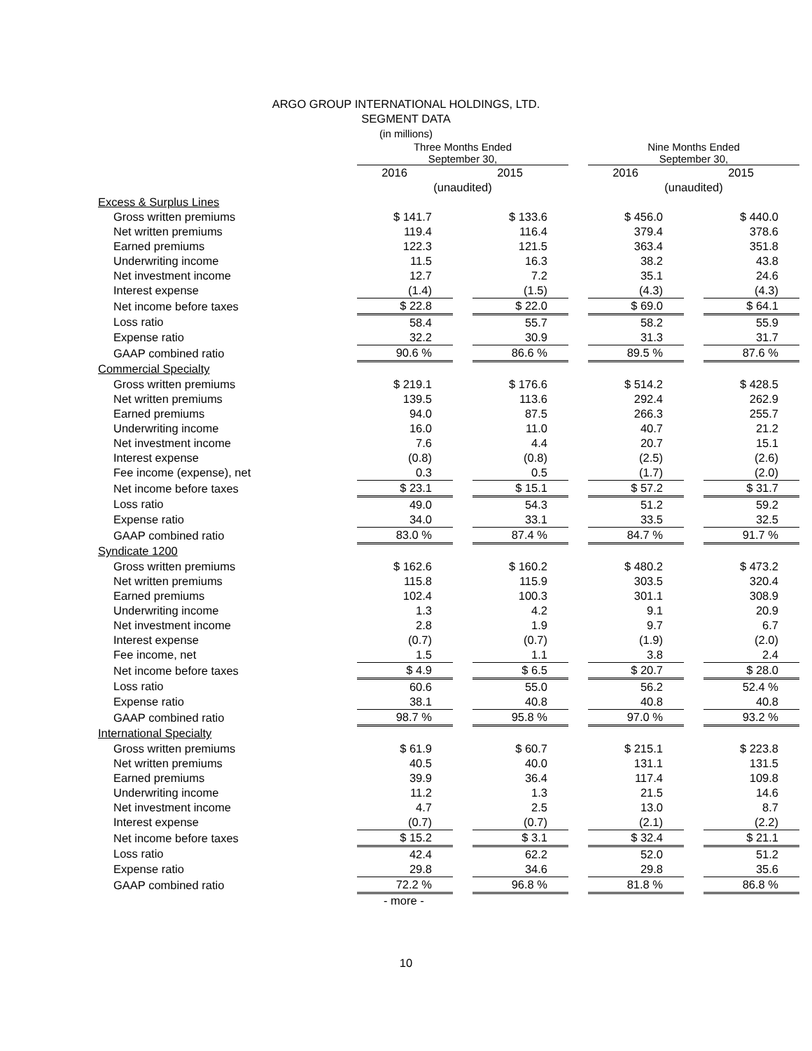ARGO GROUP INTERNATIONAL HOLDINGS, LTD.
SEGMENT DATA
(in millions)
| | Three Months Ended September 30, | | | | Nine Months Ended September 30, | | |
| --- | --- | --- | --- | --- | --- | --- | --- |
| | 2016 | | 2015 | | 2016 | | 2015 |
| | (unaudited) | | | | (unaudited) | | |
| Excess & Surplus Lines | | | | | | | |
| Gross written premiums | $ 141.7 | | $ 133.6 | | $ 456.0 | | $ 440.0 |
| Net written premiums | 119.4 | | 116.4 | | 379.4 | | 378.6 |
| Earned premiums | 122.3 | | 121.5 | | 363.4 | | 351.8 |
| Underwriting income | 11.5 | | 16.3 | | 38.2 | | 43.8 |
| Net investment income | 12.7 | | 7.2 | | 35.1 | | 24.6 |
| Interest expense | (1.4) | | (1.5) | | (4.3) | | (4.3) |
| Net income before taxes | $ 22.8 | | $ 22.0 | | $ 69.0 | | $ 64.1 |
| Loss ratio | 58.4 | | 55.7 | | 58.2 | | 55.9 |
| Expense ratio | 32.2 | | 30.9 | | 31.3 | | 31.7 |
| GAAP combined ratio | 90.6 % | | 86.6 % | | 89.5 % | | 87.6 % |
| Commercial Specialty | | | | | | | |
| Gross written premiums | $ 219.1 | | $ 176.6 | | $ 514.2 | | $ 428.5 |
| Net written premiums | 139.5 | | 113.6 | | 292.4 | | 262.9 |
| Earned premiums | 94.0 | | 87.5 | | 266.3 | | 255.7 |
| Underwriting income | 16.0 | | 11.0 | | 40.7 | | 21.2 |
| Net investment income | 7.6 | | 4.4 | | 20.7 | | 15.1 |
| Interest expense | (0.8) | | (0.8) | | (2.5) | | (2.6) |
| Fee income (expense), net | 0.3 | | 0.5 | | (1.7) | | (2.0) |
| Net income before taxes | $ 23.1 | | $ 15.1 | | $ 57.2 | | $ 31.7 |
| Loss ratio | 49.0 | | 54.3 | | 51.2 | | 59.2 |
| Expense ratio | 34.0 | | 33.1 | | 33.5 | | 32.5 |
| GAAP combined ratio | 83.0 % | | 87.4 % | | 84.7 % | | 91.7 % |
| Syndicate 1200 | | | | | | | |
| Gross written premiums | $ 162.6 | | $ 160.2 | | $ 480.2 | | $ 473.2 |
| Net written premiums | 115.8 | | 115.9 | | 303.5 | | 320.4 |
| Earned premiums | 102.4 | | 100.3 | | 301.1 | | 308.9 |
| Underwriting income | 1.3 | | 4.2 | | 9.1 | | 20.9 |
| Net investment income | 2.8 | | 1.9 | | 9.7 | | 6.7 |
| Interest expense | (0.7) | | (0.7) | | (1.9) | | (2.0) |
| Fee income, net | 1.5 | | 1.1 | | 3.8 | | 2.4 |
| Net income before taxes | $ 4.9 | | $ 6.5 | | $ 20.7 | | $ 28.0 |
| Loss ratio | 60.6 | | 55.0 | | 56.2 | | 52.4 % |
| Expense ratio | 38.1 | | 40.8 | | 40.8 | | 40.8 |
| GAAP combined ratio | 98.7 % | | 95.8 % | | 97.0 % | | 93.2 % |
| International Specialty | | | | | | | |
| Gross written premiums | $ 61.9 | | $ 60.7 | | $ 215.1 | | $ 223.8 |
| Net written premiums | 40.5 | | 40.0 | | 131.1 | | 131.5 |
| Earned premiums | 39.9 | | 36.4 | | 117.4 | | 109.8 |
| Underwriting income | 11.2 | | 1.3 | | 21.5 | | 14.6 |
| Net investment income | 4.7 | | 2.5 | | 13.0 | | 8.7 |
| Interest expense | (0.7) | | (0.7) | | (2.1) | | (2.2) |
| Net income before taxes | $ 15.2 | | $ 3.1 | | $ 32.4 | | $ 21.1 |
| Loss ratio | 42.4 | | 62.2 | | 52.0 | | 51.2 |
| Expense ratio | 29.8 | | 34.6 | | 29.8 | | 35.6 |
| GAAP combined ratio | 72.2 % | | 96.8 % | | 81.8 % | | 86.8 % |
- more -
10